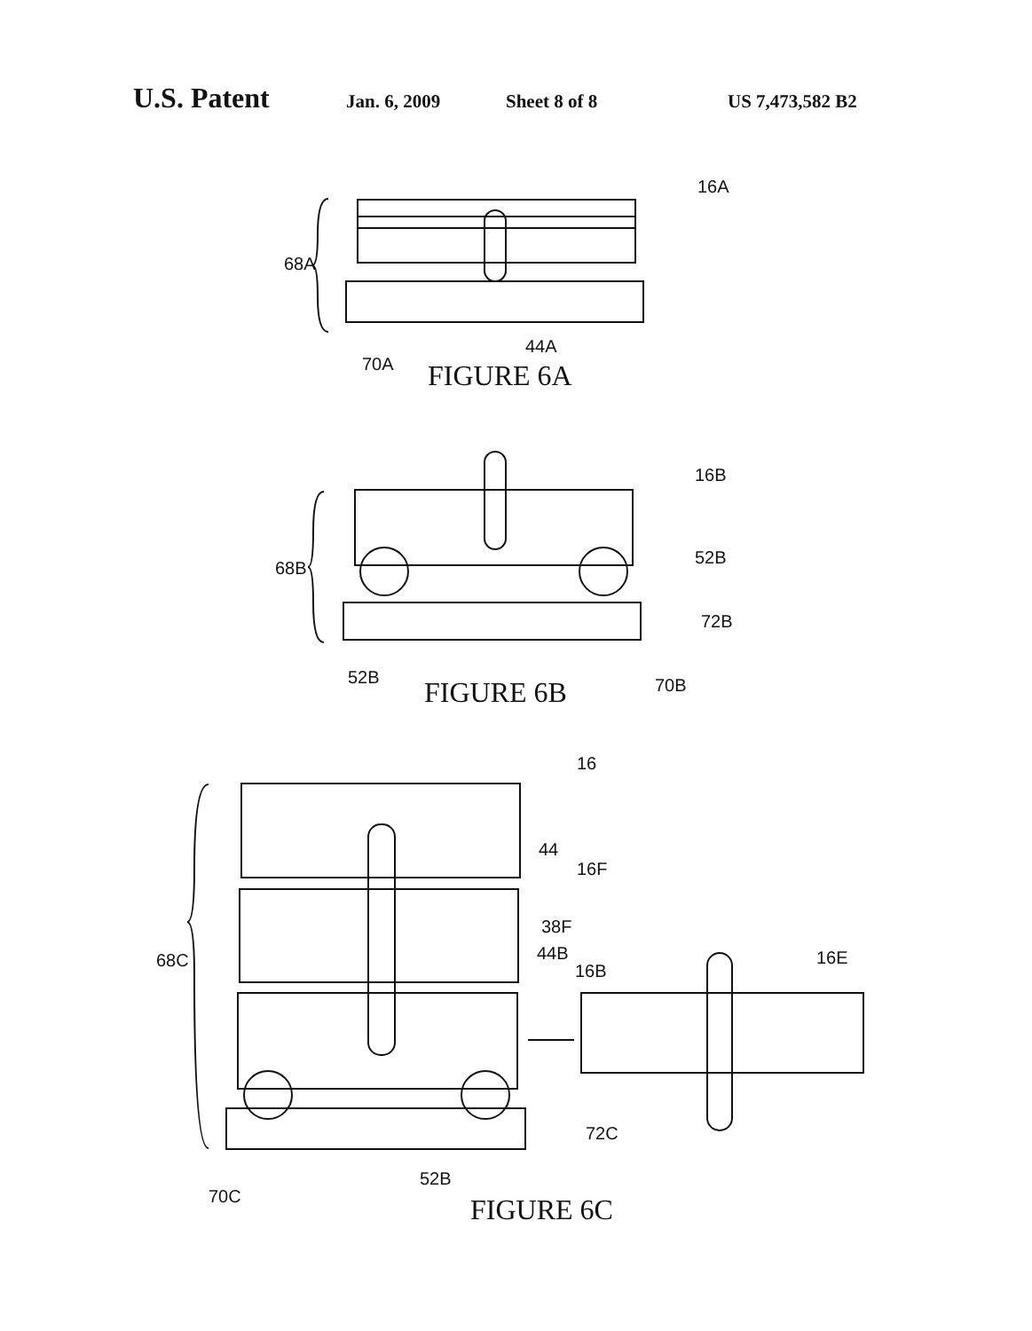U.S. Patent Jan. 6, 2009 Sheet 8 of 8 US 7,473,582 B2
68A
16A
44A
70A
FIGURE 6A
68B
16B
52B
72B
52B
70B
FIGURE 6B
68C
16
44
16F
38F
44B
16B
16E
72C
52B
70C
FIGURE 6C